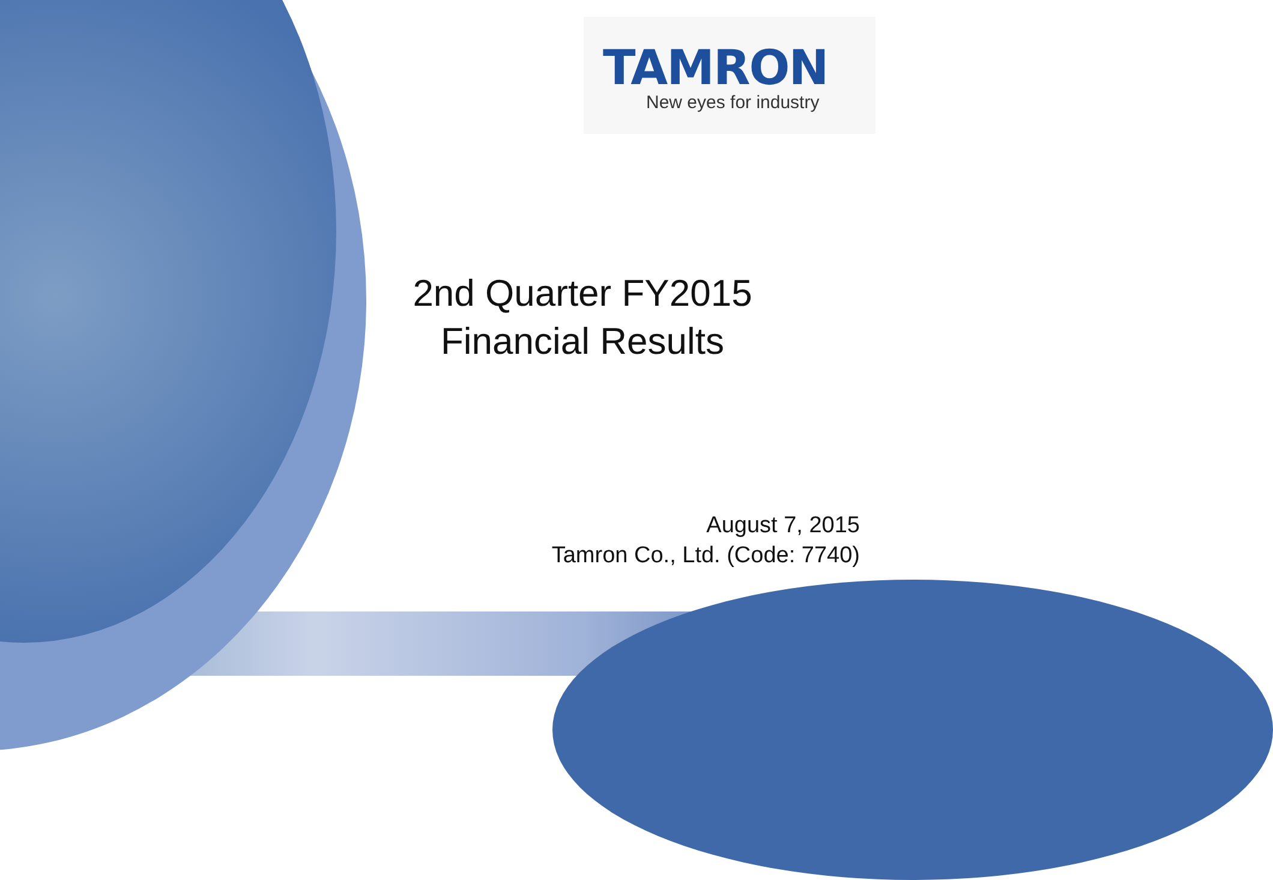TAMRON
New eyes for industry
2nd Quarter FY2015
Financial Results
August 7, 2015
Tamron Co., Ltd. (Code: 7740)